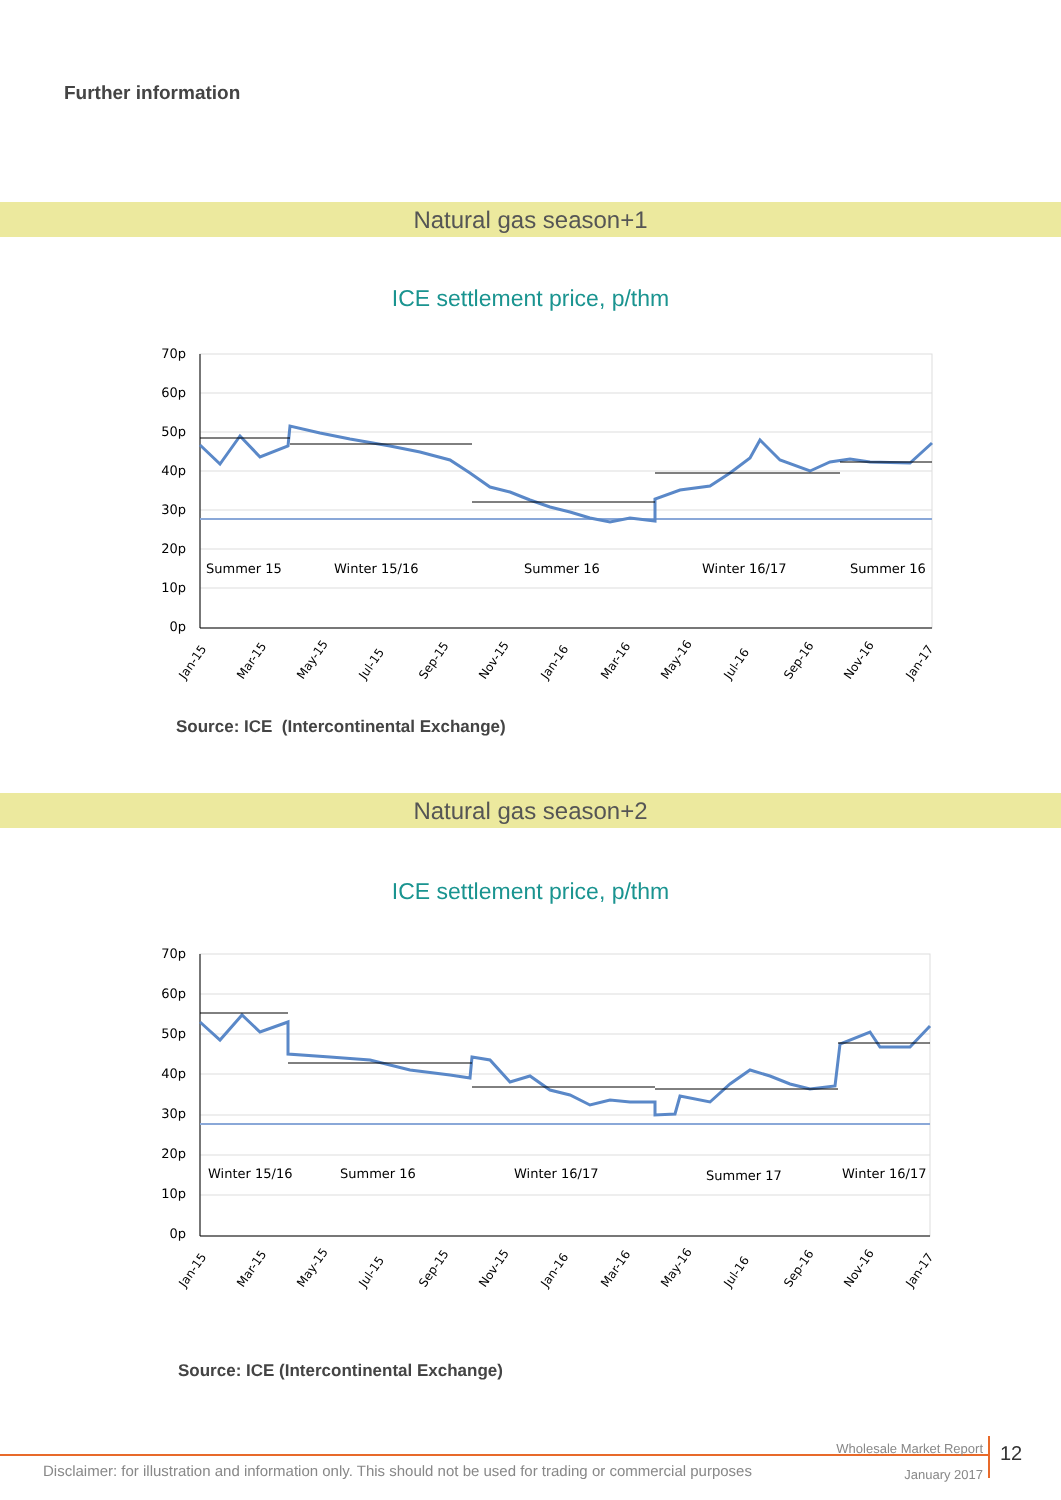Further information
Natural gas season+1
ICE settlement price, p/thm
70p
60p
50p
40p
30p
20p
10p
0p
Summer 15
Winter 15/16
Summer 16
Winter 16/17
Summer 16
Jan-15
Mar-15
May-15
Jul-15
Sep-15
Nov-15
Jan-16
Mar-16
May-16
Jul-16
Sep-16
Nov-16
Jan-17
Source: ICE (Intercontinental Exchange)
Natural gas season+2
ICE settlement price, p/thm
70p
60p
50p
40p
30p
20p
10p
0p
Winter 15/16
Summer 16
Winter 16/17
Summer 17
Winter 16/17
Jan-15
Mar-15
May-15
Jul-15
Sep-15
Nov-15
Jan-16
Mar-16
May-16
Jul-16
Sep-16
Nov-16
Jan-17
Source: ICE (Intercontinental Exchange)
Wholesale Market Report
January 2017
12
Disclaimer: for illustration and information only. This should not be used for trading or commercial purposes